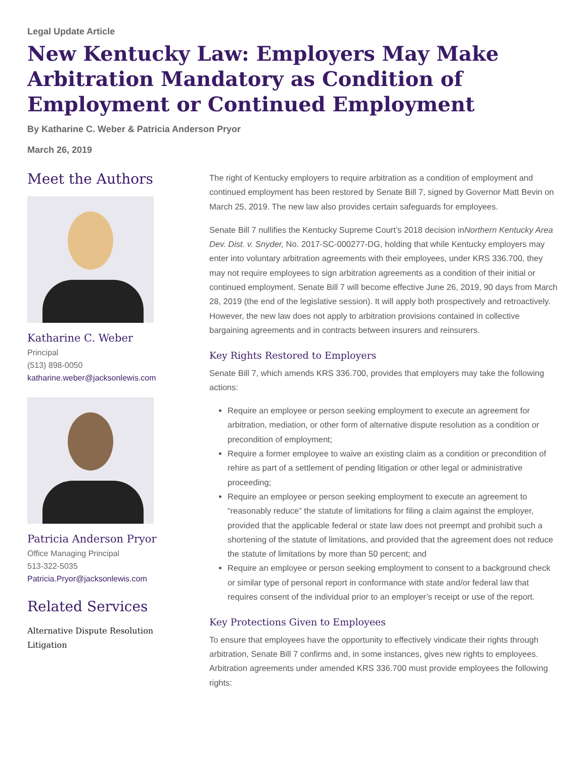Legal Update Article
New Kentucky Law: Employers May Make Arbitration Mandatory as Condition of Employment or Continued Employment
By Katharine C. Weber & Patricia Anderson Pryor
March 26, 2019
Meet the Authors
Katharine C. Weber
Principal
(513) 898-0050
katharine.weber@jacksonlewis.com
Patricia Anderson Pryor
Office Managing Principal
513-322-5035
Patricia.Pryor@jacksonlewis.com
Related Services
Alternative Dispute Resolution
Litigation
The right of Kentucky employers to require arbitration as a condition of employment and continued employment has been restored by Senate Bill 7, signed by Governor Matt Bevin on March 25, 2019. The new law also provides certain safeguards for employees.
Senate Bill 7 nullifies the Kentucky Supreme Court’s 2018 decision inNorthern Kentucky Area Dev. Dist. v. Snyder, No. 2017-SC-000277-DG, holding that while Kentucky employers may enter into voluntary arbitration agreements with their employees, under KRS 336.700, they may not require employees to sign arbitration agreements as a condition of their initial or continued employment. Senate Bill 7 will become effective June 26, 2019, 90 days from March 28, 2019 (the end of the legislative session). It will apply both prospectively and retroactively. However, the new law does not apply to arbitration provisions contained in collective bargaining agreements and in contracts between insurers and reinsurers.
Key Rights Restored to Employers
Senate Bill 7, which amends KRS 336.700, provides that employers may take the following actions:
Require an employee or person seeking employment to execute an agreement for arbitration, mediation, or other form of alternative dispute resolution as a condition or precondition of employment;
Require a former employee to waive an existing claim as a condition or precondition of rehire as part of a settlement of pending litigation or other legal or administrative proceeding;
Require an employee or person seeking employment to execute an agreement to “reasonably reduce” the statute of limitations for filing a claim against the employer, provided that the applicable federal or state law does not preempt and prohibit such a shortening of the statute of limitations, and provided that the agreement does not reduce the statute of limitations by more than 50 percent; and
Require an employee or person seeking employment to consent to a background check or similar type of personal report in conformance with state and/or federal law that requires consent of the individual prior to an employer’s receipt or use of the report.
Key Protections Given to Employees
To ensure that employees have the opportunity to effectively vindicate their rights through arbitration, Senate Bill 7 confirms and, in some instances, gives new rights to employees. Arbitration agreements under amended KRS 336.700 must provide employees the following rights: